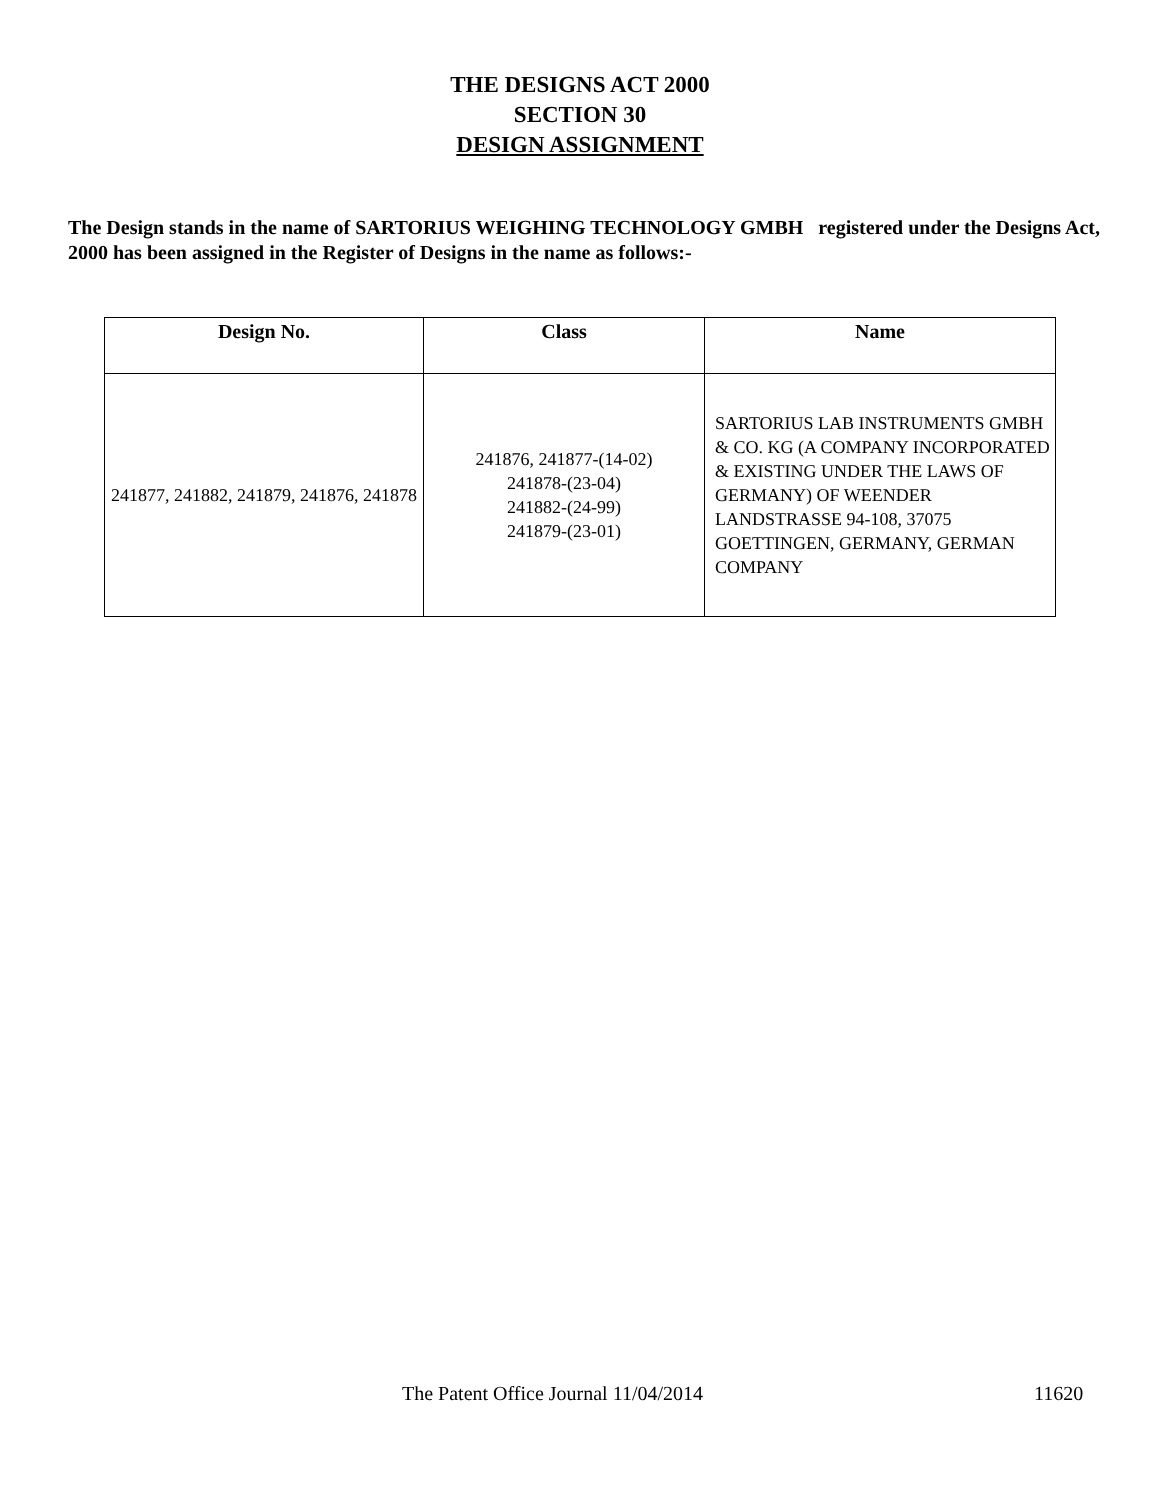THE DESIGNS ACT 2000
SECTION 30
DESIGN ASSIGNMENT
The Design stands in the name of SARTORIUS WEIGHING TECHNOLOGY GMBH registered under the Designs Act, 2000 has been assigned in the Register of Designs in the name as follows:-
| Design No. | Class | Name |
| --- | --- | --- |
| 241877, 241882, 241879, 241876, 241878 | 241876, 241877-(14-02) 241878-(23-04) 241882-(24-99) 241879-(23-01) | SARTORIUS LAB INSTRUMENTS GMBH & CO. KG (A COMPANY INCORPORATED & EXISTING UNDER THE LAWS OF GERMANY) OF WEENDER LANDSTRASSE 94-108, 37075 GOETTINGEN, GERMANY, GERMAN COMPANY |
The Patent Office Journal 11/04/2014 11620